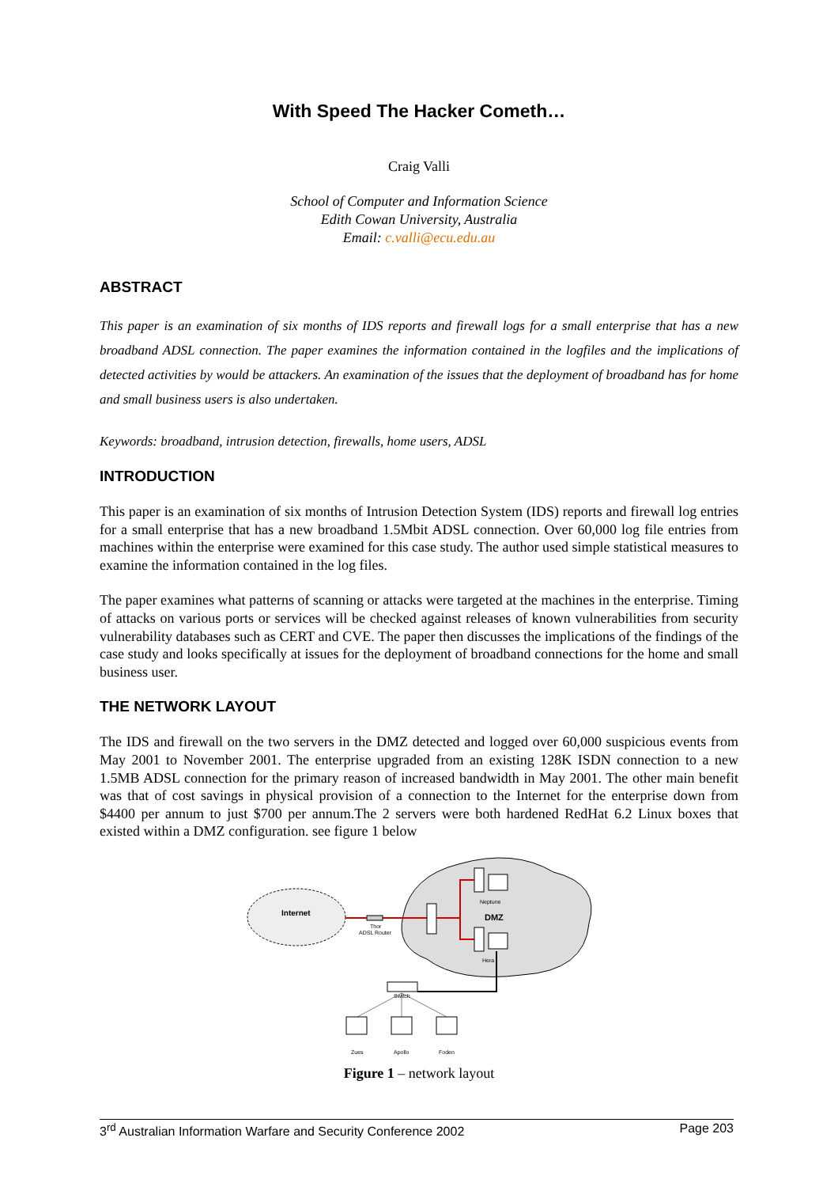With Speed The Hacker Cometh…
Craig Valli
School of Computer and Information Science
Edith Cowan University, Australia
Email: c.valli@ecu.edu.au
ABSTRACT
This paper is an examination of six months of IDS reports and firewall logs for a small enterprise that has a new broadband ADSL connection. The paper examines the information contained in the logfiles and the implications of detected activities by would be attackers. An examination of the issues that the deployment of broadband has for home and small business users is also undertaken.
Keywords: broadband, intrusion detection, firewalls, home users, ADSL
INTRODUCTION
This paper is an examination of six months of Intrusion Detection System (IDS) reports and firewall log entries for a small enterprise that has a new broadband 1.5Mbit ADSL connection. Over 60,000 log file entries from machines within the enterprise were examined for this case study. The author used simple statistical measures to examine the information contained in the log files.
The paper examines what patterns of scanning or attacks were targeted at the machines in the enterprise. Timing of attacks on various ports or services will be checked against releases of known vulnerabilities from security vulnerability databases such as CERT and CVE. The paper then discusses the implications of the findings of the case study and looks specifically at issues for the deployment of broadband connections for the home and small business user.
THE NETWORK LAYOUT
The IDS and firewall on the two servers in the DMZ detected and logged over 60,000 suspicious events from May 2001 to November 2001. The enterprise upgraded from an existing 128K ISDN connection to a new 1.5MB ADSL connection for the primary reason of increased bandwidth in May 2001. The other main benefit was that of cost savings in physical provision of a connection to the Internet for the enterprise down from $4400 per annum to just $700 per annum.The 2 servers were both hardened RedHat 6.2 Linux boxes that existed within a DMZ configuration. see figure 1 below
Internet
DMZ
Thor
ADSL Router
Neptune
Hera
Switch
Zues
Apollo
Foden
Figure 1 – network layout
3<sup>rd</sup> Australian Information Warfare and Security Conference 2002 Page 203